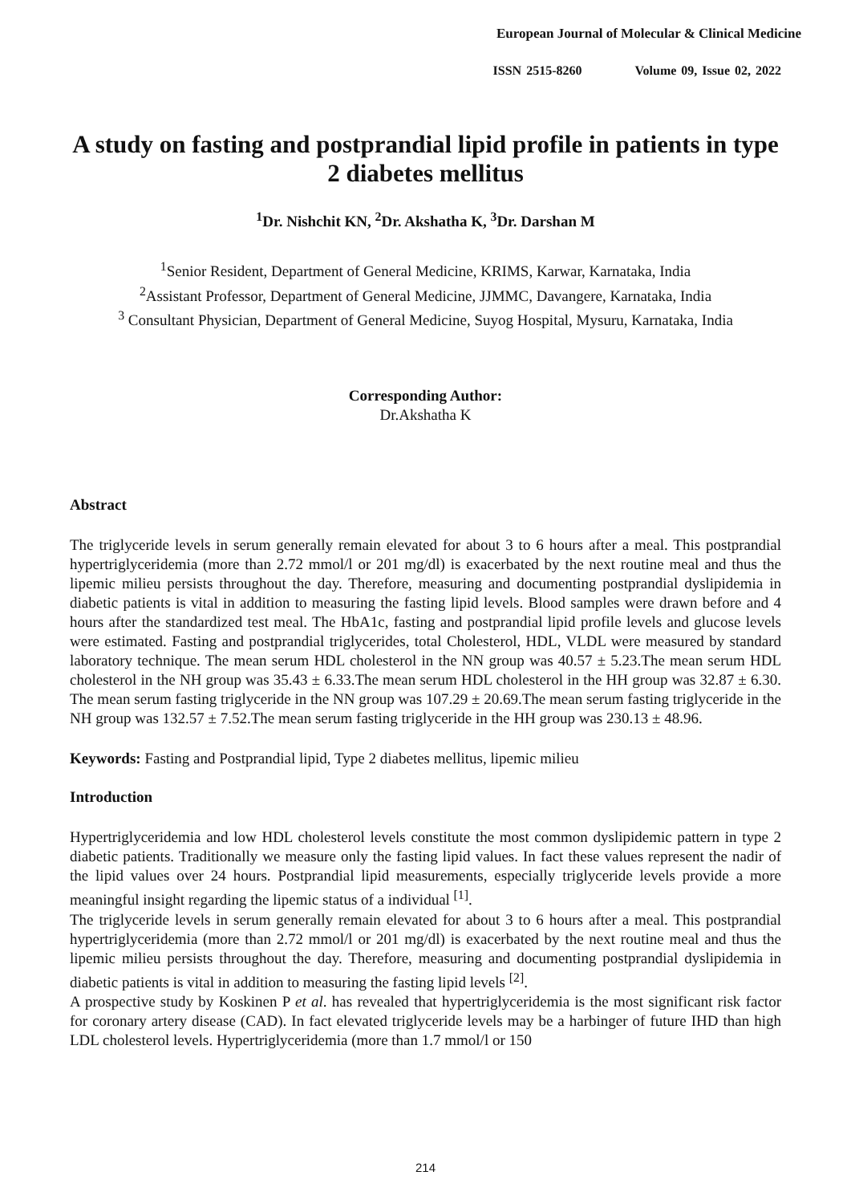European Journal of Molecular & Clinical Medicine
ISSN 2515-8260 Volume 09, Issue 02, 2022
A study on fasting and postprandial lipid profile in patients in type 2 diabetes mellitus
<sup>1</sup> Dr. Nishchit KN, <sup>2</sup>Dr. Akshatha K, <sup>3</sup>Dr. Darshan M
<sup>1</sup> Senior Resident, Department of General Medicine, KRIMS, Karwar, Karnataka, India
<sup>2</sup> Assistant Professor, Department of General Medicine, JJMMC, Davangere, Karnataka, India
<sup>3</sup> Consultant Physician, Department of General Medicine, Suyog Hospital, Mysuru, Karnataka, India
Corresponding Author:
Dr.Akshatha K
Abstract
The triglyceride levels in serum generally remain elevated for about 3 to 6 hours after a meal. This postprandial hypertriglyceridemia (more than 2.72 mmol/l or 201 mg/dl) is exacerbated by the next routine meal and thus the lipemic milieu persists throughout the day. Therefore, measuring and documenting postprandial dyslipidemia in diabetic patients is vital in addition to measuring the fasting lipid levels. Blood samples were drawn before and 4 hours after the standardized test meal. The HbA1c, fasting and postprandial lipid profile levels and glucose levels were estimated. Fasting and postprandial triglycerides, total Cholesterol, HDL, VLDL were measured by standard laboratory technique. The mean serum HDL cholesterol in the NN group was 40.57 ± 5.23.The mean serum HDL cholesterol in the NH group was 35.43 ± 6.33.The mean serum HDL cholesterol in the HH group was 32.87 ± 6.30. The mean serum fasting triglyceride in the NN group was 107.29 ± 20.69.The mean serum fasting triglyceride in the NH group was 132.57 ± 7.52.The mean serum fasting triglyceride in the HH group was 230.13 ± 48.96.
Keywords: Fasting and Postprandial lipid, Type 2 diabetes mellitus, lipemic milieu
Introduction
Hypertriglyceridemia and low HDL cholesterol levels constitute the most common dyslipidemic pattern in type 2 diabetic patients. Traditionally we measure only the fasting lipid values. In fact these values represent the nadir of the lipid values over 24 hours. Postprandial lipid measurements, especially triglyceride levels provide a more meaningful insight regarding the lipemic status of a individual <sup>[1]</sup>.
The triglyceride levels in serum generally remain elevated for about 3 to 6 hours after a meal. This postprandial hypertriglyceridemia (more than 2.72 mmol/l or 201 mg/dl) is exacerbated by the next routine meal and thus the lipemic milieu persists throughout the day. Therefore, measuring and documenting postprandial dyslipidemia in diabetic patients is vital in addition to measuring the fasting lipid levels <sup>[2]</sup>.
A prospective study by Koskinen P et al. has revealed that hypertriglyceridemia is the most significant risk factor for coronary artery disease (CAD). In fact elevated triglyceride levels may be a harbinger of future IHD than high LDL cholesterol levels. Hypertriglyceridemia (more than 1.7 mmol/l or 150
214